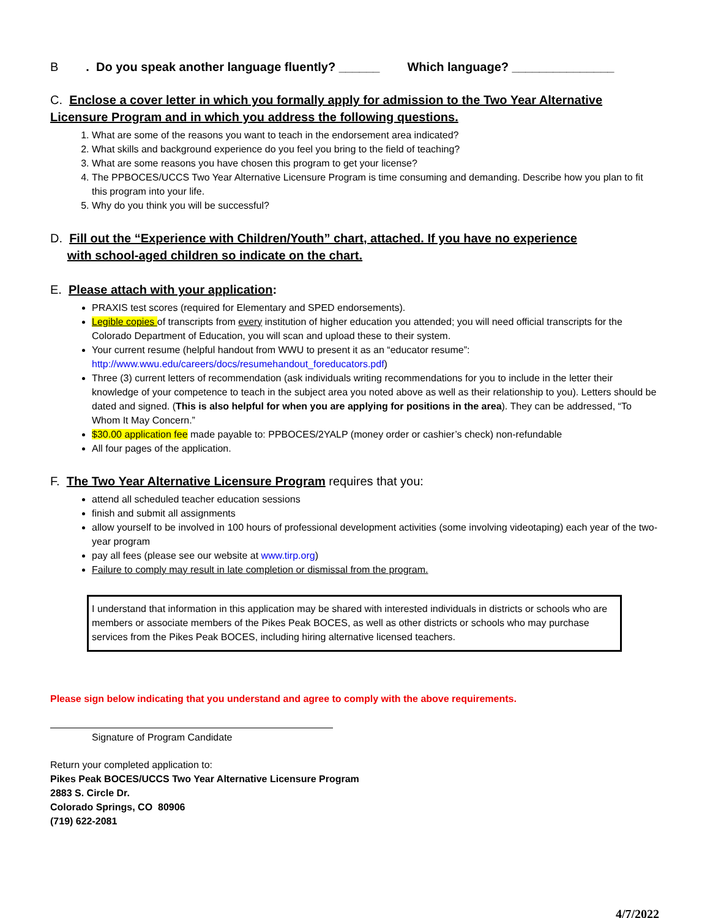B. Do you speak another language fluently? ______ Which language? _______________
C. Enclose a cover letter in which you formally apply for admission to the Two Year Alternative Licensure Program and in which you address the following questions.
1. What are some of the reasons you want to teach in the endorsement area indicated?
2. What skills and background experience do you feel you bring to the field of teaching?
3. What are some reasons you have chosen this program to get your license?
4. The PPBOCES/UCCS Two Year Alternative Licensure Program is time consuming and demanding. Describe how you plan to fit this program into your life.
5. Why do you think you will be successful?
D. Fill out the “Experience with Children/Youth” chart, attached. If you have no experience
with school-aged children so indicate on the chart.
E. Please attach with your application:
PRAXIS test scores (required for Elementary and SPED endorsements).
Legible copies of transcripts from every institution of higher education you attended; you will need official transcripts for the Colorado Department of Education, you will scan and upload these to their system.
Your current resume (helpful handout from WWU to present it as an “educator resume”: http://www.wwu.edu/careers/docs/resumehandout_foreducators.pdf)
Three (3) current letters of recommendation (ask individuals writing recommendations for you to include in the letter their knowledge of your competence to teach in the subject area you noted above as well as their relationship to you). Letters should be dated and signed. (This is also helpful for when you are applying for positions in the area). They can be addressed, “To Whom It May Concern.”
$30.00 application fee made payable to: PPBOCES/2YALP (money order or cashier’s check) non-refundable
All four pages of the application.
F. The Two Year Alternative Licensure Program requires that you:
attend all scheduled teacher education sessions
finish and submit all assignments
allow yourself to be involved in 100 hours of professional development activities (some involving videotaping) each year of the two-year program
pay all fees (please see our website at www.tirp.org)
Failure to comply may result in late completion or dismissal from the program.
I understand that information in this application may be shared with interested individuals in districts or schools who are members or associate members of the Pikes Peak BOCES, as well as other districts or schools who may purchase services from the Pikes Peak BOCES, including hiring alternative licensed teachers.
Please sign below indicating that you understand and agree to comply with the above requirements.
Signature of Program Candidate
Return your completed application to:
Pikes Peak BOCES/UCCS Two Year Alternative Licensure Program
2883 S. Circle Dr.
Colorado Springs, CO 80906
(719) 622-2081
4/7/2022